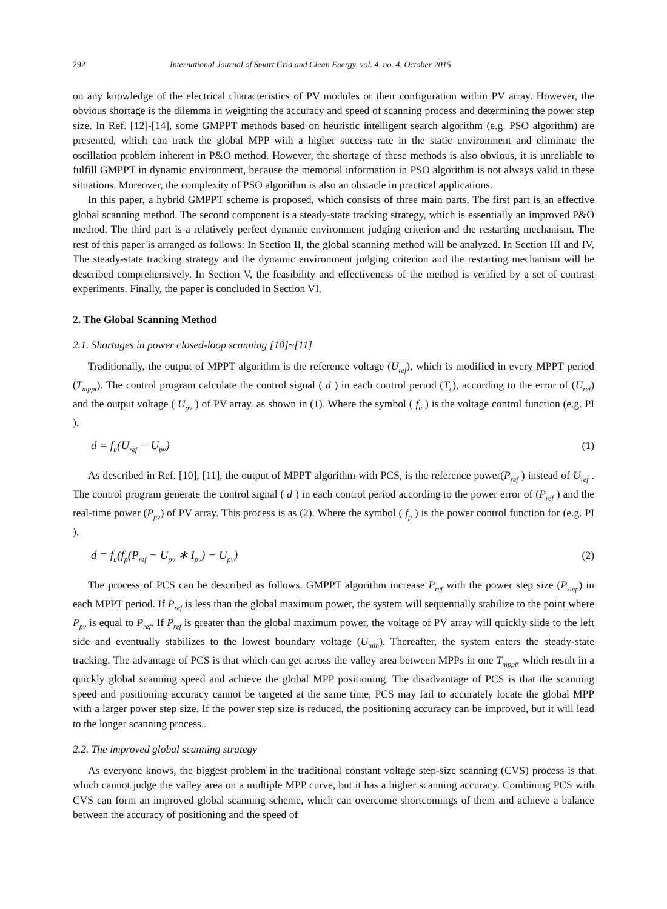292 International Journal of Smart Grid and Clean Energy, vol. 4, no. 4, October 2015
on any knowledge of the electrical characteristics of PV modules or their configuration within PV array. However, the obvious shortage is the dilemma in weighting the accuracy and speed of scanning process and determining the power step size. In Ref. [12]-[14], some GMPPT methods based on heuristic intelligent search algorithm (e.g. PSO algorithm) are presented, which can track the global MPP with a higher success rate in the static environment and eliminate the oscillation problem inherent in P&O method. However, the shortage of these methods is also obvious, it is unreliable to fulfill GMPPT in dynamic environment, because the memorial information in PSO algorithm is not always valid in these situations. Moreover, the complexity of PSO algorithm is also an obstacle in practical applications.
In this paper, a hybrid GMPPT scheme is proposed, which consists of three main parts. The first part is an effective global scanning method. The second component is a steady-state tracking strategy, which is essentially an improved P&O method. The third part is a relatively perfect dynamic environment judging criterion and the restarting mechanism. The rest of this paper is arranged as follows: In Section II, the global scanning method will be analyzed. In Section III and IV, The steady-state tracking strategy and the dynamic environment judging criterion and the restarting mechanism will be described comprehensively. In Section V, the feasibility and effectiveness of the method is verified by a set of contrast experiments. Finally, the paper is concluded in Section VI.
2. The Global Scanning Method
2.1. Shortages in power closed-loop scanning [10]~[11]
Traditionally, the output of MPPT algorithm is the reference voltage (U<sub>ref</sub>), which is modified in every MPPT period (T<sub>mppt</sub>). The control program calculate the control signal ( d ) in each control period (T<sub>c</sub>), according to the error of (U<sub>ref</sub>) and the output voltage ( U<sub>pv</sub> ) of PV array. as shown in (1). Where the symbol ( f<sub>u</sub> ) is the voltage control function (e.g. PI ).
d = f<sub>u</sub>(U<sub>ref</sub> − U<sub>pv</sub>) (1)
As described in Ref. [10], [11], the output of MPPT algorithm with PCS, is the reference power(P<sub>ref</sub> ) instead of U<sub>ref</sub> . The control program generate the control signal ( d ) in each control period according to the power error of (P<sub>ref</sub> ) and the real-time power (P<sub>pv</sub>) of PV array. This process is as (2). Where the symbol ( f<sub>p</sub> ) is the power control function for (e.g. PI ).
d = f<sub>u</sub>(f<sub>p</sub>(P<sub>ref</sub> − U<sub>pv</sub> ∗ I<sub>pv</sub>) − U<sub>pv</sub>) (2)
The process of PCS can be described as follows. GMPPT algorithm increase P<sub>ref</sub> with the power step size (P<sub>step</sub>) in each MPPT period. If P<sub>ref</sub> is less than the global maximum power, the system will sequentially stabilize to the point where P<sub>pv</sub> is equal to P<sub>ref</sub>. If P<sub>ref</sub> is greater than the global maximum power, the voltage of PV array will quickly slide to the left side and eventually stabilizes to the lowest boundary voltage (U<sub>min</sub>). Thereafter, the system enters the steady-state tracking. The advantage of PCS is that which can get across the valley area between MPPs in one T<sub>mppt</sub>, which result in a quickly global scanning speed and achieve the global MPP positioning. The disadvantage of PCS is that the scanning speed and positioning accuracy cannot be targeted at the same time, PCS may fail to accurately locate the global MPP with a larger power step size. If the power step size is reduced, the positioning accuracy can be improved, but it will lead to the longer scanning process..
2.2. The improved global scanning strategy
As everyone knows, the biggest problem in the traditional constant voltage step-size scanning (CVS) process is that which cannot judge the valley area on a multiple MPP curve, but it has a higher scanning accuracy. Combining PCS with CVS can form an improved global scanning scheme, which can overcome shortcomings of them and achieve a balance between the accuracy of positioning and the speed of